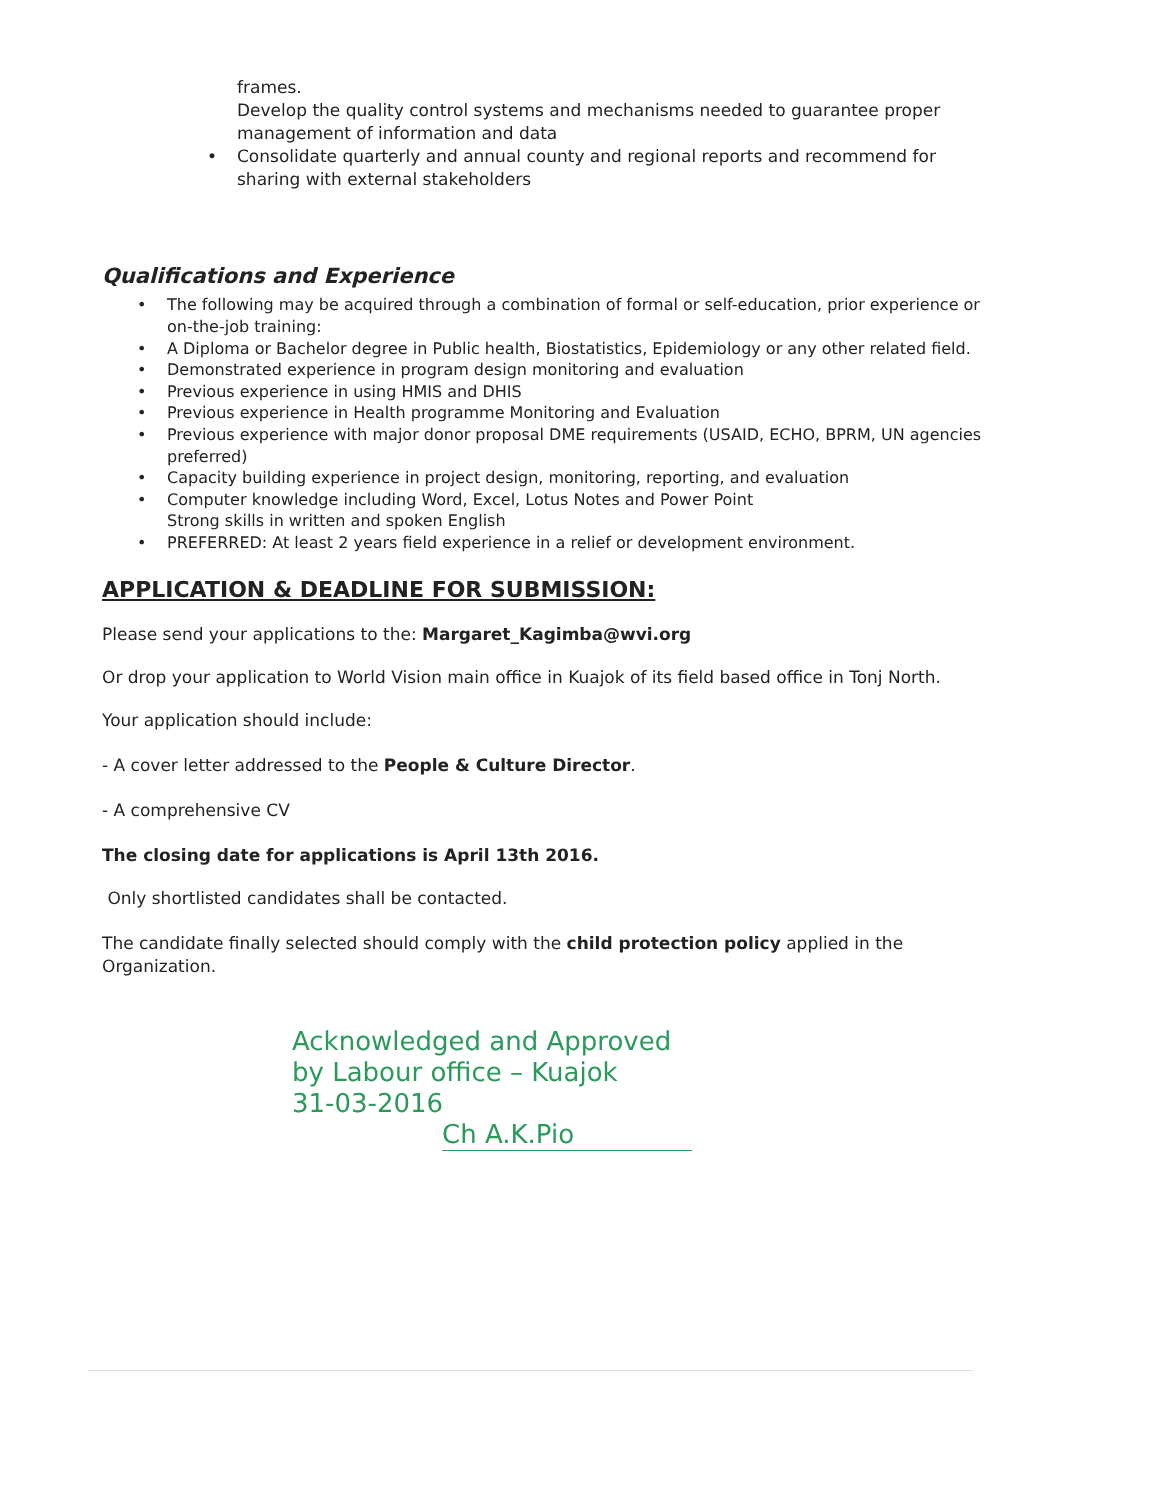frames.
Develop the quality control systems and mechanisms needed to guarantee proper management of information and data
• Consolidate quarterly and annual county and regional reports and recommend for sharing with external stakeholders
Qualifications and Experience
• The following may be acquired through a combination of formal or self-education, prior experience or on-the-job training:
• A Diploma or Bachelor degree in Public health, Biostatistics, Epidemiology or any other related field.
• Demonstrated experience in program design monitoring and evaluation
• Previous experience in using HMIS and DHIS
• Previous experience in Health programme Monitoring and Evaluation
• Previous experience with major donor proposal DME requirements (USAID, ECHO, BPRM, UN agencies preferred)
• Capacity building experience in project design, monitoring, reporting, and evaluation
• Computer knowledge including Word, Excel, Lotus Notes and Power Point
Strong skills in written and spoken English
• PREFERRED: At least 2 years field experience in a relief or development environment.
APPLICATION & DEADLINE FOR SUBMISSION:
Please send your applications to the: Margaret_Kagimba@wvi.org
Or drop your application to World Vision main office in Kuajok of its field based office in Tonj North.
Your application should include:
- A cover letter addressed to the People & Culture Director.
- A comprehensive CV
The closing date for applications is April 13th 2016.
Only shortlisted candidates shall be contacted.
The candidate finally selected should comply with the child protection policy applied in the Organization.
Acknowledged and Approved
by Labour office – Kuajok
31-03-2016
Ch A.K.Pio